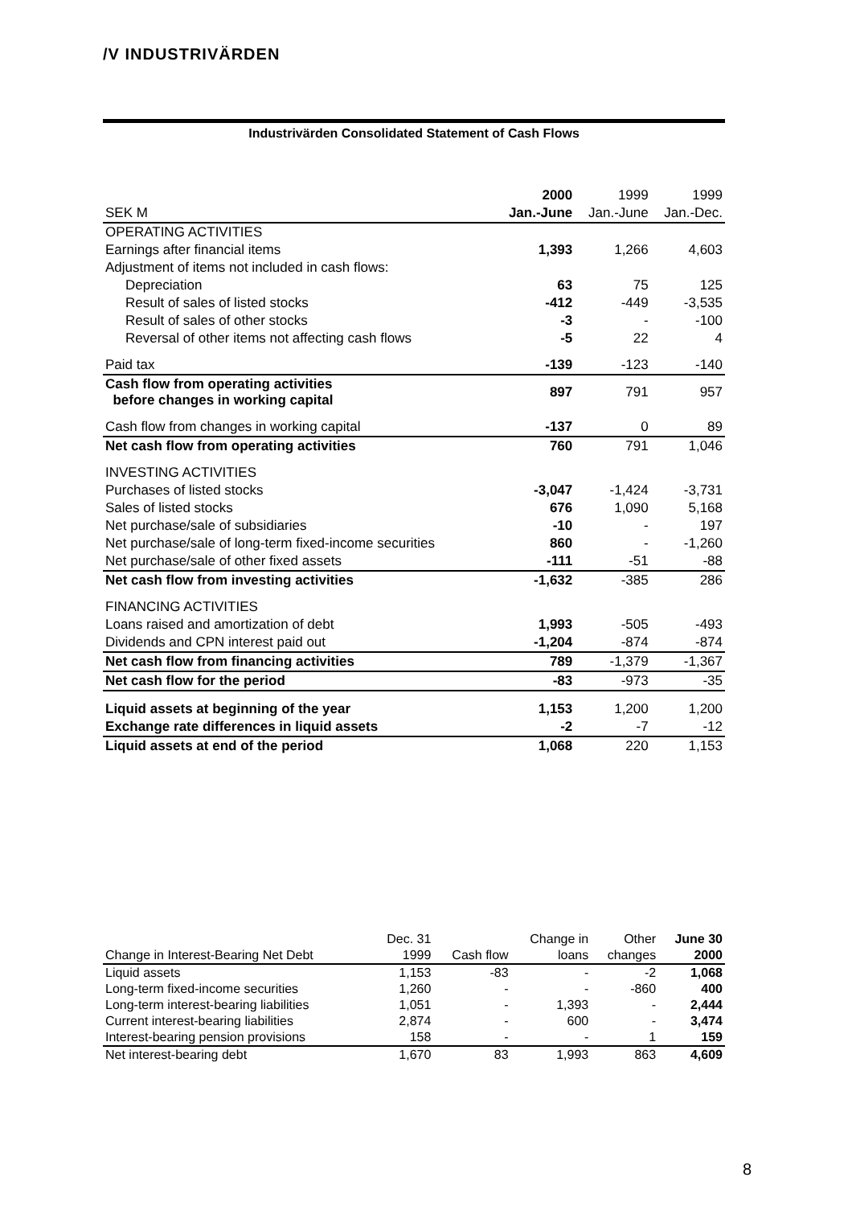/V INDUSTRIVÄRDEN
Industrivärden Consolidated Statement of Cash Flows
| | 2000 | 1999 | 1999 |
| SEK M | Jan.-June | Jan.-June | Jan.-Dec. |
| OPERATING ACTIVITIES | | | |
| Earnings after financial items | 1,393 | 1,266 | 4,603 |
| Adjustment of items not included in cash flows: | | | |
| Depreciation | 63 | 75 | 125 |
| Result of sales of listed stocks | -412 | -449 | -3,535 |
| Result of sales of other stocks | -3 | - | -100 |
| Reversal of other items not affecting cash flows | -5 | 22 | 4 |
| Paid tax | -139 | -123 | -140 |
| Cash flow from operating activities before changes in working capital | 897 | 791 | 957 |
| Cash flow from changes in working capital | -137 | 0 | 89 |
| Net cash flow from operating activities | 760 | 791 | 1,046 |
| INVESTING ACTIVITIES | | | |
| Purchases of listed stocks | -3,047 | -1,424 | -3,731 |
| Sales of listed stocks | 676 | 1,090 | 5,168 |
| Net purchase/sale of subsidiaries | -10 | - | 197 |
| Net purchase/sale of long-term fixed-income securities | 860 | - | -1,260 |
| Net purchase/sale of other fixed assets | -111 | -51 | -88 |
| Net cash flow from investing activities | -1,632 | -385 | 286 |
| FINANCING ACTIVITIES | | | |
| Loans raised and amortization of debt | 1,993 | -505 | -493 |
| Dividends and CPN interest paid out | -1,204 | -874 | -874 |
| Net cash flow from financing activities | 789 | -1,379 | -1,367 |
| Net cash flow for the period | -83 | -973 | -35 |
| Liquid assets at beginning of the year | 1,153 | 1,200 | 1,200 |
| Exchange rate differences in liquid assets | -2 | -7 | -12 |
| Liquid assets at end of the period | 1,068 | 220 | 1,153 |
| | Dec. 31 | | Change in | Other | June 30 |
| Change in Interest-Bearing Net Debt | 1999 | Cash flow | loans | changes | 2000 |
| Liquid assets | 1,153 | -83 | - | -2 | 1,068 |
| Long-term fixed-income securities | 1,260 | - | - | -860 | 400 |
| Long-term interest-bearing liabilities | 1,051 | - | 1,393 | - | 2,444 |
| Current interest-bearing liabilities | 2,874 | - | 600 | - | 3,474 |
| Interest-bearing pension provisions | 158 | - | - | 1 | 159 |
| Net interest-bearing debt | 1,670 | 83 | 1,993 | 863 | 4,609 |
8